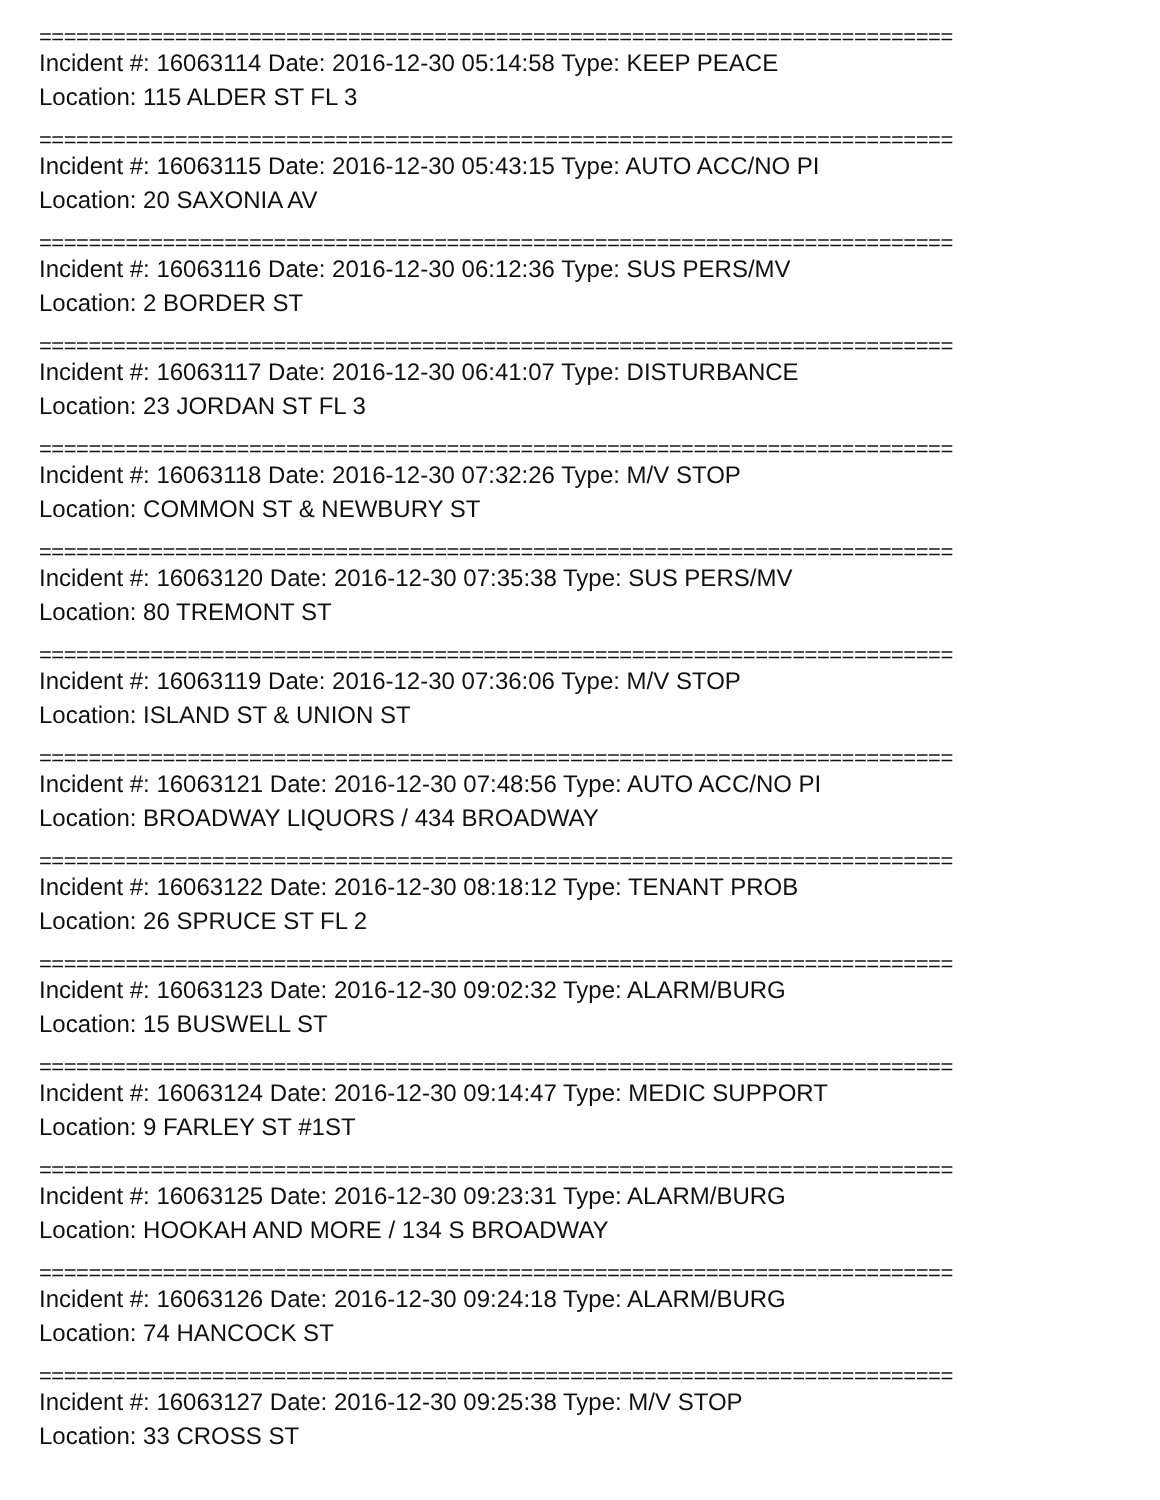==========================================================================
Incident #: 16063114 Date: 2016-12-30 05:14:58 Type: KEEP PEACE
Location: 115 ALDER ST FL 3
==========================================================================
Incident #: 16063115 Date: 2016-12-30 05:43:15 Type: AUTO ACC/NO PI
Location: 20 SAXONIA AV
==========================================================================
Incident #: 16063116 Date: 2016-12-30 06:12:36 Type: SUS PERS/MV
Location: 2 BORDER ST
==========================================================================
Incident #: 16063117 Date: 2016-12-30 06:41:07 Type: DISTURBANCE
Location: 23 JORDAN ST FL 3
==========================================================================
Incident #: 16063118 Date: 2016-12-30 07:32:26 Type: M/V STOP
Location: COMMON ST & NEWBURY ST
==========================================================================
Incident #: 16063120 Date: 2016-12-30 07:35:38 Type: SUS PERS/MV
Location: 80 TREMONT ST
==========================================================================
Incident #: 16063119 Date: 2016-12-30 07:36:06 Type: M/V STOP
Location: ISLAND ST & UNION ST
==========================================================================
Incident #: 16063121 Date: 2016-12-30 07:48:56 Type: AUTO ACC/NO PI
Location: BROADWAY LIQUORS / 434 BROADWAY
==========================================================================
Incident #: 16063122 Date: 2016-12-30 08:18:12 Type: TENANT PROB
Location: 26 SPRUCE ST FL 2
==========================================================================
Incident #: 16063123 Date: 2016-12-30 09:02:32 Type: ALARM/BURG
Location: 15 BUSWELL ST
==========================================================================
Incident #: 16063124 Date: 2016-12-30 09:14:47 Type: MEDIC SUPPORT
Location: 9 FARLEY ST #1ST
==========================================================================
Incident #: 16063125 Date: 2016-12-30 09:23:31 Type: ALARM/BURG
Location: HOOKAH AND MORE / 134 S BROADWAY
==========================================================================
Incident #: 16063126 Date: 2016-12-30 09:24:18 Type: ALARM/BURG
Location: 74 HANCOCK ST
==========================================================================
Incident #: 16063127 Date: 2016-12-30 09:25:38 Type: M/V STOP
Location: 33 CROSS ST